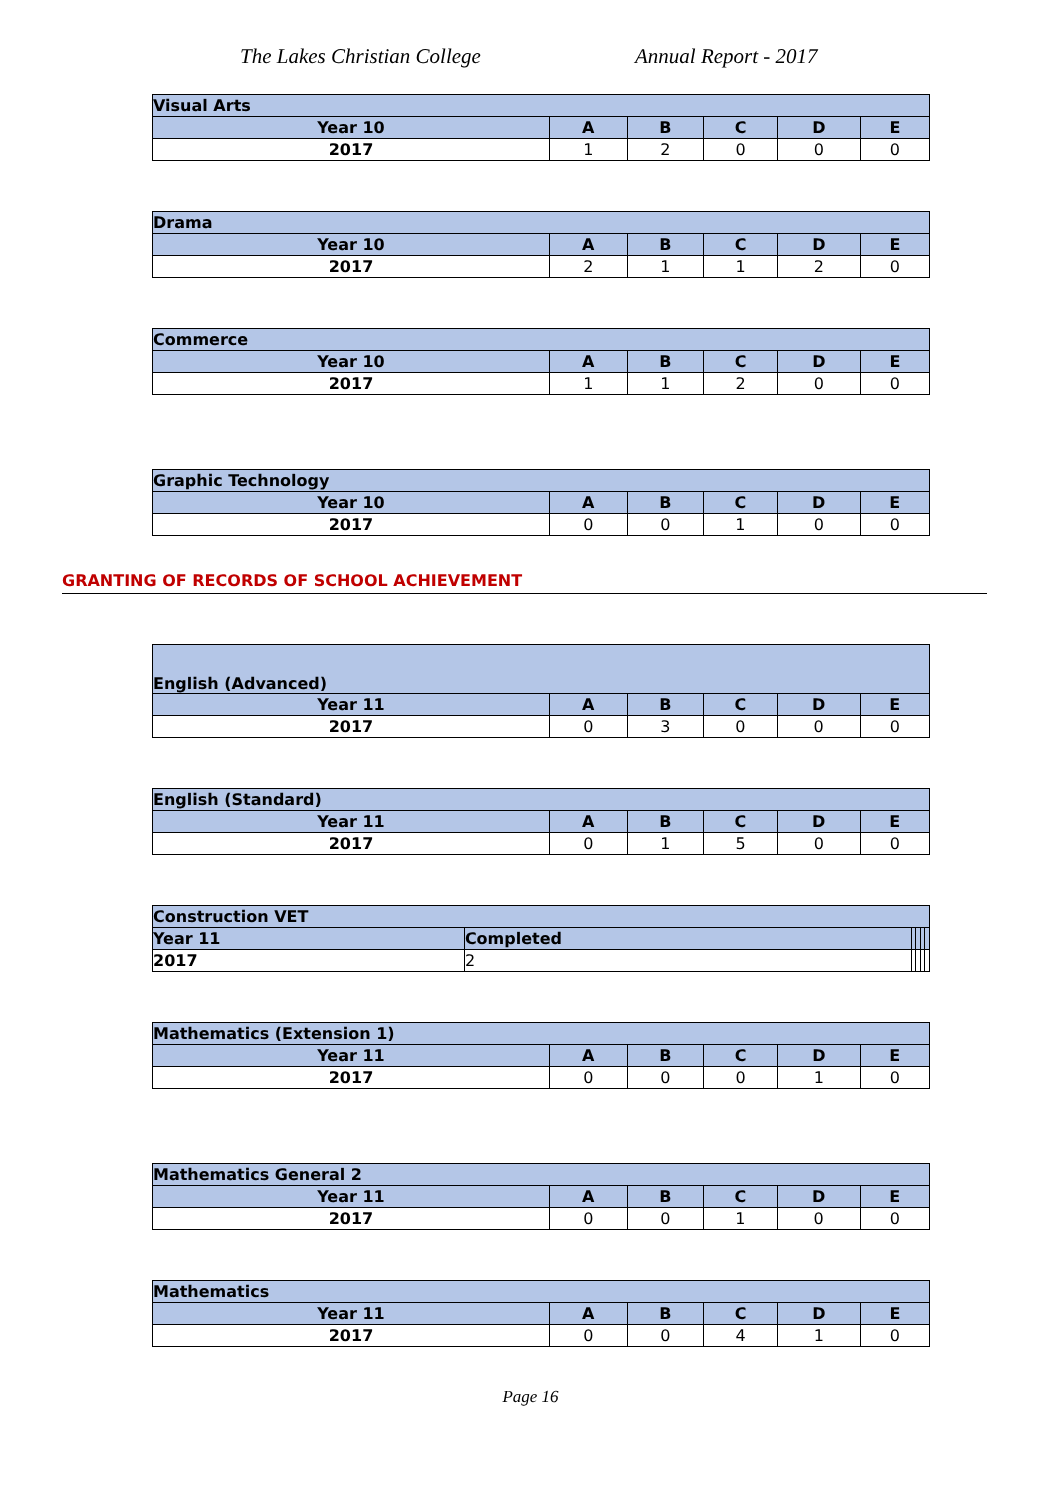The Lakes Christian College Annual Report - 2017
| Visual Arts | | | | | |
| --- | --- | --- | --- | --- | --- |
| Year 10 | A | B | C | D | E |
| 2017 | 1 | 2 | 0 | 0 | 0 |
| Drama | | | | | |
| --- | --- | --- | --- | --- | --- |
| Year 10 | A | B | C | D | E |
| 2017 | 2 | 1 | 1 | 2 | 0 |
| Commerce | | | | | |
| --- | --- | --- | --- | --- | --- |
| Year 10 | A | B | C | D | E |
| 2017 | 1 | 1 | 2 | 0 | 0 |
| Graphic Technology | | | | | |
| --- | --- | --- | --- | --- | --- |
| Year 10 | A | B | C | D | E |
| 2017 | 0 | 0 | 1 | 0 | 0 |
GRANTING OF RECORDS OF SCHOOL ACHIEVEMENT
| English (Advanced) | | | | | |
| --- | --- | --- | --- | --- | --- |
| Year 11 | A | B | C | D | E |
| 2017 | 0 | 3 | 0 | 0 | 0 |
| English (Standard) | | | | | |
| --- | --- | --- | --- | --- | --- |
| Year 11 | A | B | C | D | E |
| 2017 | 0 | 1 | 5 | 0 | 0 |
| Construction VET | | | | | |
| --- | --- | --- | --- | --- | --- |
| Year 11 | Completed | | | | |
| 2017 | 2 | | | | |
| Mathematics (Extension 1) | | | | | |
| --- | --- | --- | --- | --- | --- |
| Year 11 | A | B | C | D | E |
| 2017 | 0 | 0 | 0 | 1 | 0 |
| Mathematics General 2 | | | | | |
| --- | --- | --- | --- | --- | --- |
| Year 11 | A | B | C | D | E |
| 2017 | 0 | 0 | 1 | 0 | 0 |
| Mathematics | | | | | |
| --- | --- | --- | --- | --- | --- |
| Year 11 | A | B | C | D | E |
| 2017 | 0 | 0 | 4 | 1 | 0 |
Page 16